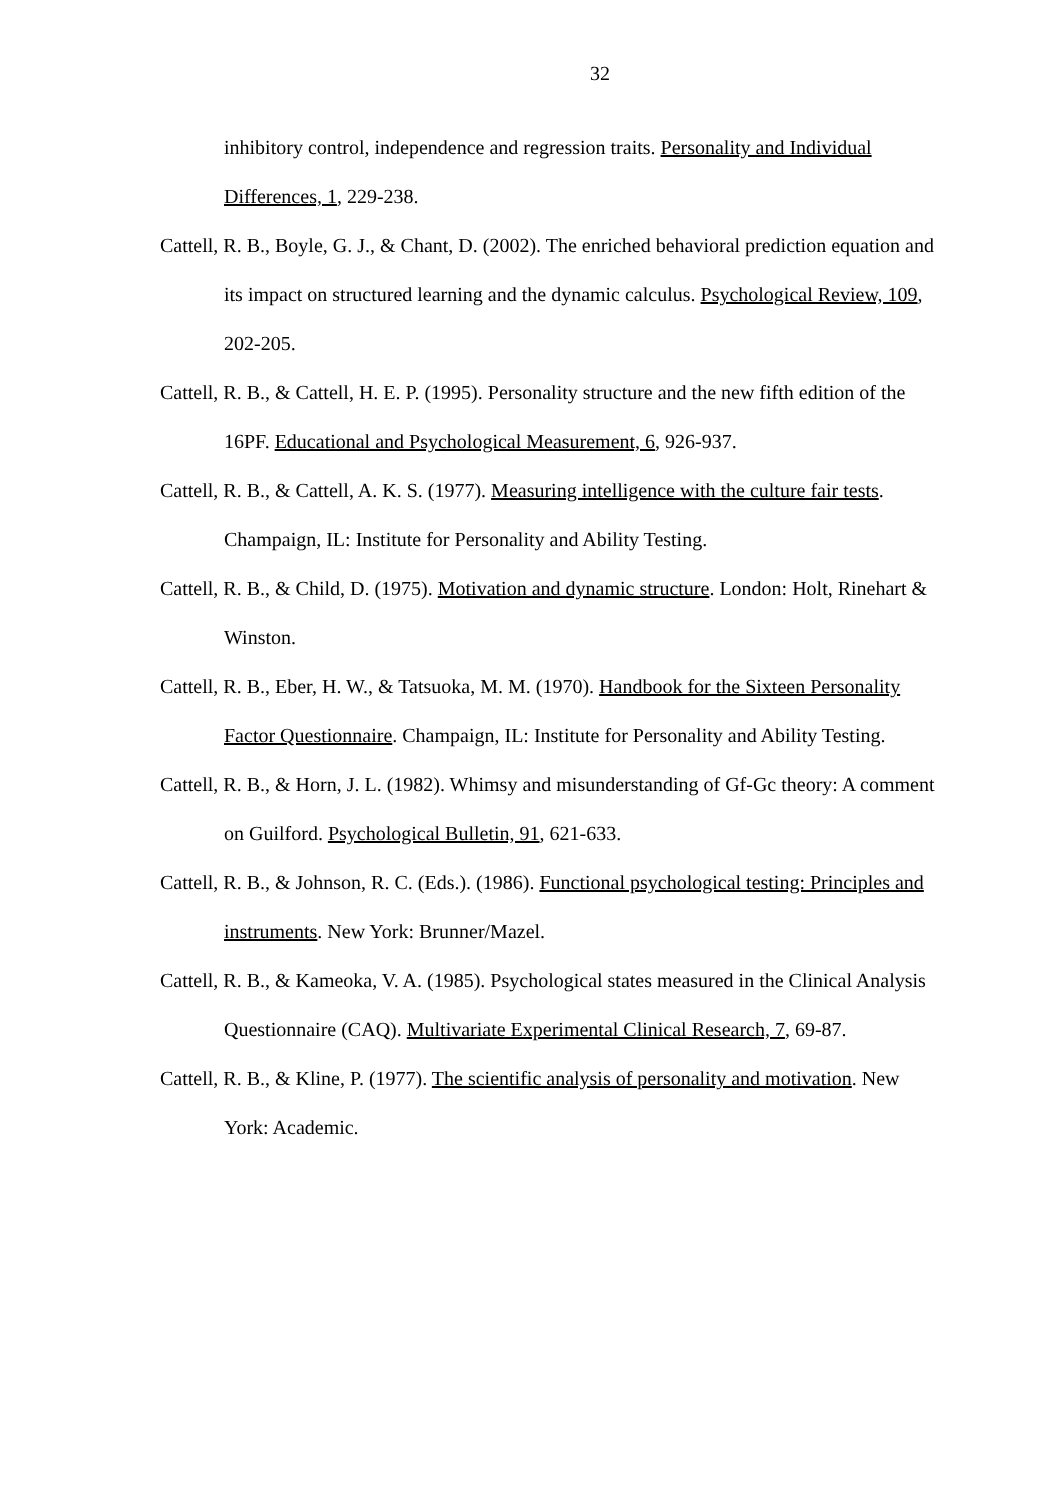32
inhibitory control, independence and regression traits. Personality and Individual Differences, 1, 229-238.
Cattell, R. B., Boyle, G. J., & Chant, D. (2002). The enriched behavioral prediction equation and its impact on structured learning and the dynamic calculus. Psychological Review, 109, 202-205.
Cattell, R. B., & Cattell, H. E. P. (1995). Personality structure and the new fifth edition of the 16PF. Educational and Psychological Measurement, 6, 926-937.
Cattell, R. B., & Cattell, A. K. S. (1977). Measuring intelligence with the culture fair tests. Champaign, IL: Institute for Personality and Ability Testing.
Cattell, R. B., & Child, D. (1975). Motivation and dynamic structure. London: Holt, Rinehart & Winston.
Cattell, R. B., Eber, H. W., & Tatsuoka, M. M. (1970). Handbook for the Sixteen Personality Factor Questionnaire. Champaign, IL: Institute for Personality and Ability Testing.
Cattell, R. B., & Horn, J. L. (1982). Whimsy and misunderstanding of Gf-Gc theory: A comment on Guilford. Psychological Bulletin, 91, 621-633.
Cattell, R. B., & Johnson, R. C. (Eds.). (1986). Functional psychological testing: Principles and instruments. New York: Brunner/Mazel.
Cattell, R. B., & Kameoka, V. A. (1985). Psychological states measured in the Clinical Analysis Questionnaire (CAQ). Multivariate Experimental Clinical Research, 7, 69-87.
Cattell, R. B., & Kline, P. (1977). The scientific analysis of personality and motivation. New York: Academic.